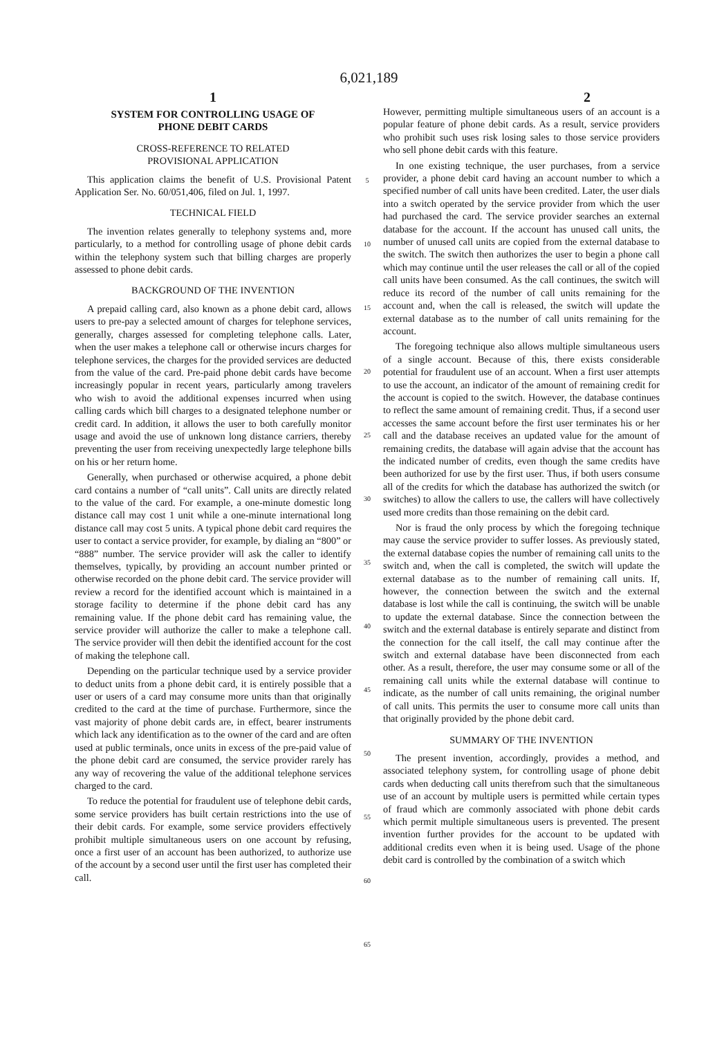6,021,189
1 2
SYSTEM FOR CONTROLLING USAGE OF
PHONE DEBIT CARDS
CROSS-REFERENCE TO RELATED
PROVISIONAL APPLICATION
This application claims the benefit of U.S. Provisional Patent Application Ser. No. 60/051,406, filed on Jul. 1, 1997.
TECHNICAL FIELD
The invention relates generally to telephony systems and, more particularly, to a method for controlling usage of phone debit cards within the telephony system such that billing charges are properly assessed to phone debit cards.
BACKGROUND OF THE INVENTION
A prepaid calling card, also known as a phone debit card, allows users to pre-pay a selected amount of charges for telephone services, generally, charges assessed for completing telephone calls. Later, when the user makes a telephone call or otherwise incurs charges for telephone services, the charges for the provided services are deducted from the value of the card. Pre-paid phone debit cards have become increasingly popular in recent years, particularly among travelers who wish to avoid the additional expenses incurred when using calling cards which bill charges to a designated telephone number or credit card. In addition, it allows the user to both carefully monitor usage and avoid the use of unknown long distance carriers, thereby preventing the user from receiving unexpectedly large telephone bills on his or her return home.
Generally, when purchased or otherwise acquired, a phone debit card contains a number of “call units”. Call units are directly related to the value of the card. For example, a one-minute domestic long distance call may cost 1 unit while a one-minute international long distance call may cost 5 units. A typical phone debit card requires the user to contact a service provider, for example, by dialing an “800” or “888” number. The service provider will ask the caller to identify themselves, typically, by providing an account number printed or otherwise recorded on the phone debit card. The service provider will review a record for the identified account which is maintained in a storage facility to determine if the phone debit card has any remaining value. If the phone debit card has remaining value, the service provider will authorize the caller to make a telephone call. The service provider will then debit the identified account for the cost of making the telephone call.
Depending on the particular technique used by a service provider to deduct units from a phone debit card, it is entirely possible that a user or users of a card may consume more units than that originally credited to the card at the time of purchase. Furthermore, since the vast majority of phone debit cards are, in effect, bearer instruments which lack any identification as to the owner of the card and are often used at public terminals, once units in excess of the pre-paid value of the phone debit card are consumed, the service provider rarely has any way of recovering the value of the additional telephone services charged to the card.
To reduce the potential for fraudulent use of telephone debit cards, some service providers has built certain restrictions into the use of their debit cards. For example, some service providers effectively prohibit multiple simultaneous users on one account by refusing, once a first user of an account has been authorized, to authorize use of the account by a second user until the first user has completed their call.
5
10
15
20
25
30
35
40
45
50
55
60
65
However, permitting multiple simultaneous users of an account is a popular feature of phone debit cards. As a result, service providers who prohibit such uses risk losing sales to those service providers who sell phone debit cards with this feature.
In one existing technique, the user purchases, from a service provider, a phone debit card having an account number to which a specified number of call units have been credited. Later, the user dials into a switch operated by the service provider from which the user had purchased the card. The service provider searches an external database for the account. If the account has unused call units, the number of unused call units are copied from the external database to the switch. The switch then authorizes the user to begin a phone call which may continue until the user releases the call or all of the copied call units have been consumed. As the call continues, the switch will reduce its record of the number of call units remaining for the account and, when the call is released, the switch will update the external database as to the number of call units remaining for the account.
The foregoing technique also allows multiple simultaneous users of a single account. Because of this, there exists considerable potential for fraudulent use of an account. When a first user attempts to use the account, an indicator of the amount of remaining credit for the account is copied to the switch. However, the database continues to reflect the same amount of remaining credit. Thus, if a second user accesses the same account before the first user terminates his or her call and the database receives an updated value for the amount of remaining credits, the database will again advise that the account has the indicated number of credits, even though the same credits have been authorized for use by the first user. Thus, if both users consume all of the credits for which the database has authorized the switch (or switches) to allow the callers to use, the callers will have collectively used more credits than those remaining on the debit card.
Nor is fraud the only process by which the foregoing technique may cause the service provider to suffer losses. As previously stated, the external database copies the number of remaining call units to the switch and, when the call is completed, the switch will update the external database as to the number of remaining call units. If, however, the connection between the switch and the external database is lost while the call is continuing, the switch will be unable to update the external database. Since the connection between the switch and the external database is entirely separate and distinct from the connection for the call itself, the call may continue after the switch and external database have been disconnected from each other. As a result, therefore, the user may consume some or all of the remaining call units while the external database will continue to indicate, as the number of call units remaining, the original number of call units. This permits the user to consume more call units than that originally provided by the phone debit card.
SUMMARY OF THE INVENTION
The present invention, accordingly, provides a method, and associated telephony system, for controlling usage of phone debit cards when deducting call units therefrom such that the simultaneous use of an account by multiple users is permitted while certain types of fraud which are commonly associated with phone debit cards which permit multiple simultaneous users is prevented. The present invention further provides for the account to be updated with additional credits even when it is being used. Usage of the phone debit card is controlled by the combination of a switch which